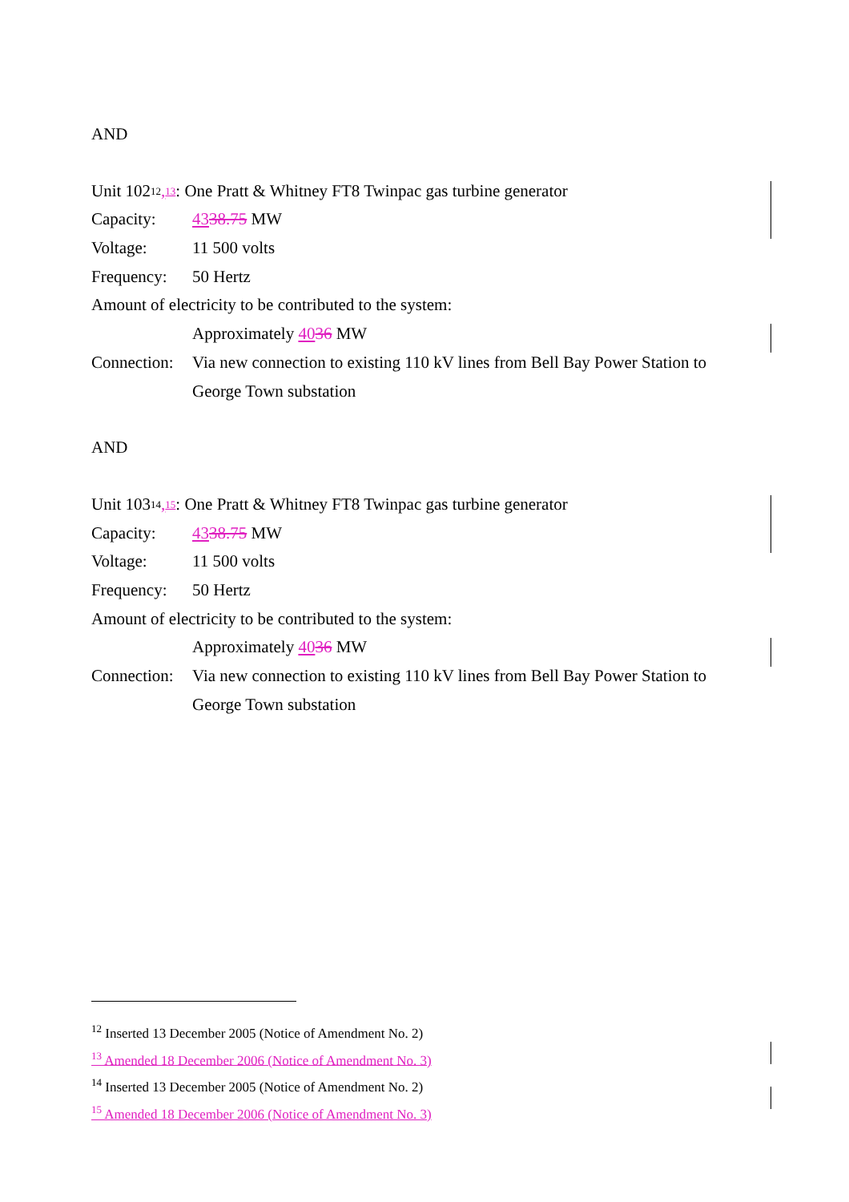AND
Unit 102<sup>12</sup>,<sup>13</sup>: One Pratt & Whitney FT8 Twinpac gas turbine generator
Capacity: 4338.75 MW
Voltage: 11 500 volts
Frequency: 50 Hertz
Amount of electricity to be contributed to the system:
Approximately 4036 MW
Connection: Via new connection to existing 110 kV lines from Bell Bay Power Station to
George Town substation
AND
Unit 103<sup>14</sup>,<sup>15</sup>: One Pratt & Whitney FT8 Twinpac gas turbine generator
Capacity: 4338.75 MW
Voltage: 11 500 volts
Frequency: 50 Hertz
Amount of electricity to be contributed to the system:
Approximately 4036 MW
Connection: Via new connection to existing 110 kV lines from Bell Bay Power Station to
George Town substation
<sup>12</sup> Inserted 13 December 2005 (Notice of Amendment No. 2)
<sup>13</sup> Amended 18 December 2006 (Notice of Amendment No. 3)
<sup>14</sup> Inserted 13 December 2005 (Notice of Amendment No. 2)
<sup>15</sup> Amended 18 December 2006 (Notice of Amendment No. 3)